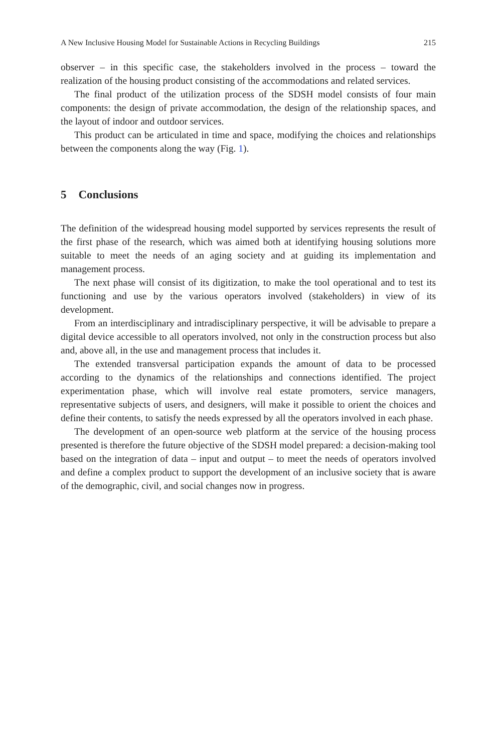A New Inclusive Housing Model for Sustainable Actions in Recycling Buildings 215
observer – in this specific case, the stakeholders involved in the process – toward the realization of the housing product consisting of the accommodations and related services.
The final product of the utilization process of the SDSH model consists of four main components: the design of private accommodation, the design of the relationship spaces, and the layout of indoor and outdoor services.
This product can be articulated in time and space, modifying the choices and relationships between the components along the way (Fig. 1).
5 Conclusions
The definition of the widespread housing model supported by services represents the result of the first phase of the research, which was aimed both at identifying housing solutions more suitable to meet the needs of an aging society and at guiding its implementation and management process.
The next phase will consist of its digitization, to make the tool operational and to test its functioning and use by the various operators involved (stakeholders) in view of its development.
From an interdisciplinary and intradisciplinary perspective, it will be advisable to prepare a digital device accessible to all operators involved, not only in the construction process but also and, above all, in the use and management process that includes it.
The extended transversal participation expands the amount of data to be processed according to the dynamics of the relationships and connections identified. The project experimentation phase, which will involve real estate promoters, service managers, representative subjects of users, and designers, will make it possible to orient the choices and define their contents, to satisfy the needs expressed by all the operators involved in each phase.
The development of an open-source web platform at the service of the housing process presented is therefore the future objective of the SDSH model prepared: a decision-making tool based on the integration of data – input and output – to meet the needs of operators involved and define a complex product to support the development of an inclusive society that is aware of the demographic, civil, and social changes now in progress.